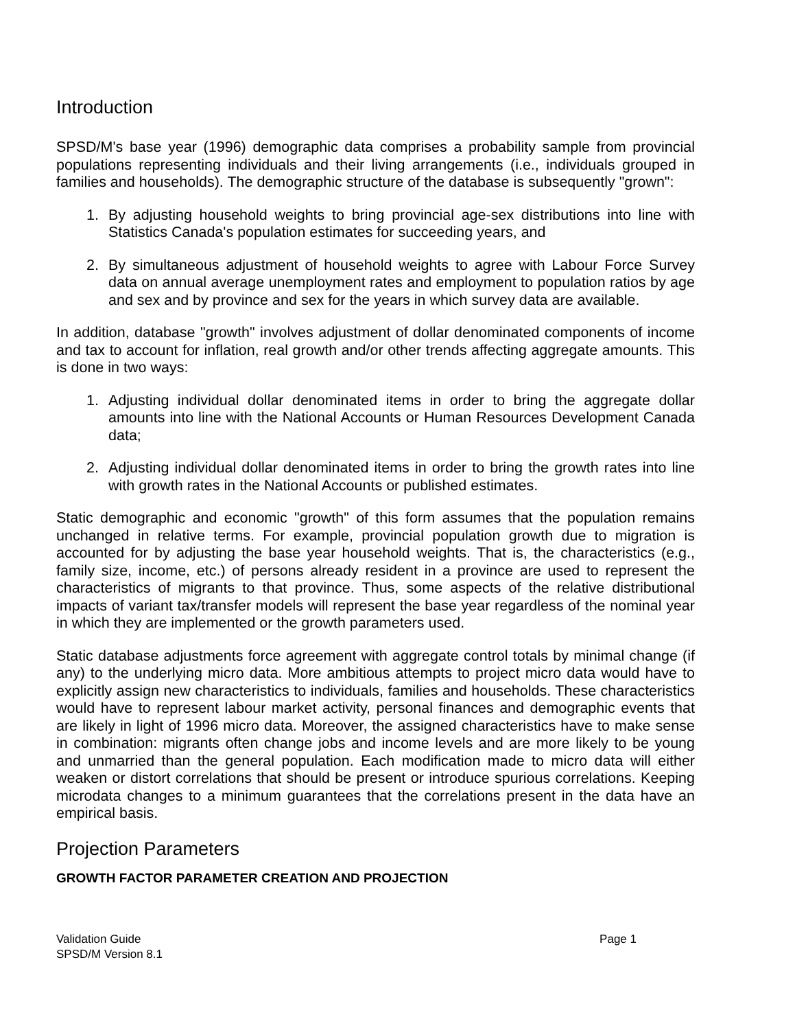Introduction
SPSD/M's base year (1996) demographic data comprises a probability sample from provincial populations representing individuals and their living arrangements (i.e., individuals grouped in families and households). The demographic structure of the database is subsequently "grown":
1. By adjusting household weights to bring provincial age-sex distributions into line with Statistics Canada's population estimates for succeeding years, and
2. By simultaneous adjustment of household weights to agree with Labour Force Survey data on annual average unemployment rates and employment to population ratios by age and sex and by province and sex for the years in which survey data are available.
In addition, database "growth" involves adjustment of dollar denominated components of income and tax to account for inflation, real growth and/or other trends affecting aggregate amounts. This is done in two ways:
1. Adjusting individual dollar denominated items in order to bring the aggregate dollar amounts into line with the National Accounts or Human Resources Development Canada data;
2. Adjusting individual dollar denominated items in order to bring the growth rates into line with growth rates in the National Accounts or published estimates.
Static demographic and economic "growth" of this form assumes that the population remains unchanged in relative terms. For example, provincial population growth due to migration is accounted for by adjusting the base year household weights. That is, the characteristics (e.g., family size, income, etc.) of persons already resident in a province are used to represent the characteristics of migrants to that province. Thus, some aspects of the relative distributional impacts of variant tax/transfer models will represent the base year regardless of the nominal year in which they are implemented or the growth parameters used.
Static database adjustments force agreement with aggregate control totals by minimal change (if any) to the underlying micro data. More ambitious attempts to project micro data would have to explicitly assign new characteristics to individuals, families and households. These characteristics would have to represent labour market activity, personal finances and demographic events that are likely in light of 1996 micro data. Moreover, the assigned characteristics have to make sense in combination: migrants often change jobs and income levels and are more likely to be young and unmarried than the general population. Each modification made to micro data will either weaken or distort correlations that should be present or introduce spurious correlations. Keeping microdata changes to a minimum guarantees that the correlations present in the data have an empirical basis.
Projection Parameters
GROWTH FACTOR PARAMETER CREATION AND PROJECTION
Validation Guide
SPSD/M Version 8.1
Page 1